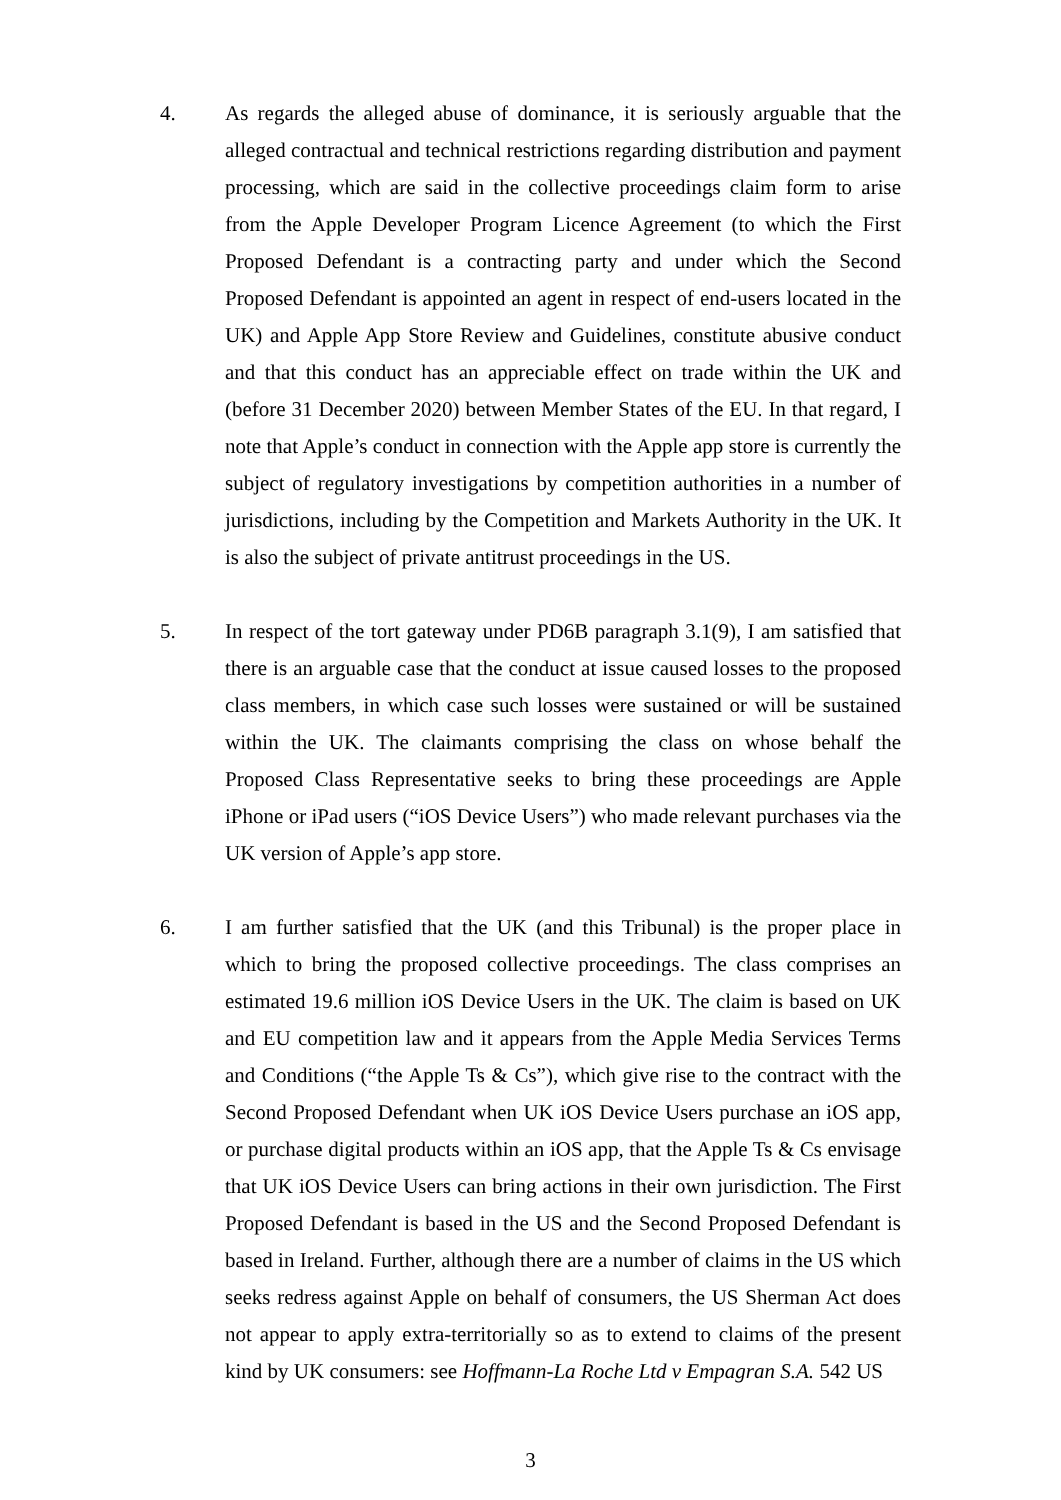4. As regards the alleged abuse of dominance, it is seriously arguable that the alleged contractual and technical restrictions regarding distribution and payment processing, which are said in the collective proceedings claim form to arise from the Apple Developer Program Licence Agreement (to which the First Proposed Defendant is a contracting party and under which the Second Proposed Defendant is appointed an agent in respect of end-users located in the UK) and Apple App Store Review and Guidelines, constitute abusive conduct and that this conduct has an appreciable effect on trade within the UK and (before 31 December 2020) between Member States of the EU. In that regard, I note that Apple’s conduct in connection with the Apple app store is currently the subject of regulatory investigations by competition authorities in a number of jurisdictions, including by the Competition and Markets Authority in the UK. It is also the subject of private antitrust proceedings in the US.
5. In respect of the tort gateway under PD6B paragraph 3.1(9), I am satisfied that there is an arguable case that the conduct at issue caused losses to the proposed class members, in which case such losses were sustained or will be sustained within the UK. The claimants comprising the class on whose behalf the Proposed Class Representative seeks to bring these proceedings are Apple iPhone or iPad users (“iOS Device Users”) who made relevant purchases via the UK version of Apple’s app store.
6. I am further satisfied that the UK (and this Tribunal) is the proper place in which to bring the proposed collective proceedings. The class comprises an estimated 19.6 million iOS Device Users in the UK. The claim is based on UK and EU competition law and it appears from the Apple Media Services Terms and Conditions (“the Apple Ts & Cs”), which give rise to the contract with the Second Proposed Defendant when UK iOS Device Users purchase an iOS app, or purchase digital products within an iOS app, that the Apple Ts & Cs envisage that UK iOS Device Users can bring actions in their own jurisdiction. The First Proposed Defendant is based in the US and the Second Proposed Defendant is based in Ireland. Further, although there are a number of claims in the US which seeks redress against Apple on behalf of consumers, the US Sherman Act does not appear to apply extra-territorially so as to extend to claims of the present kind by UK consumers: see Hoffmann-La Roche Ltd v Empagran S.A. 542 US
3